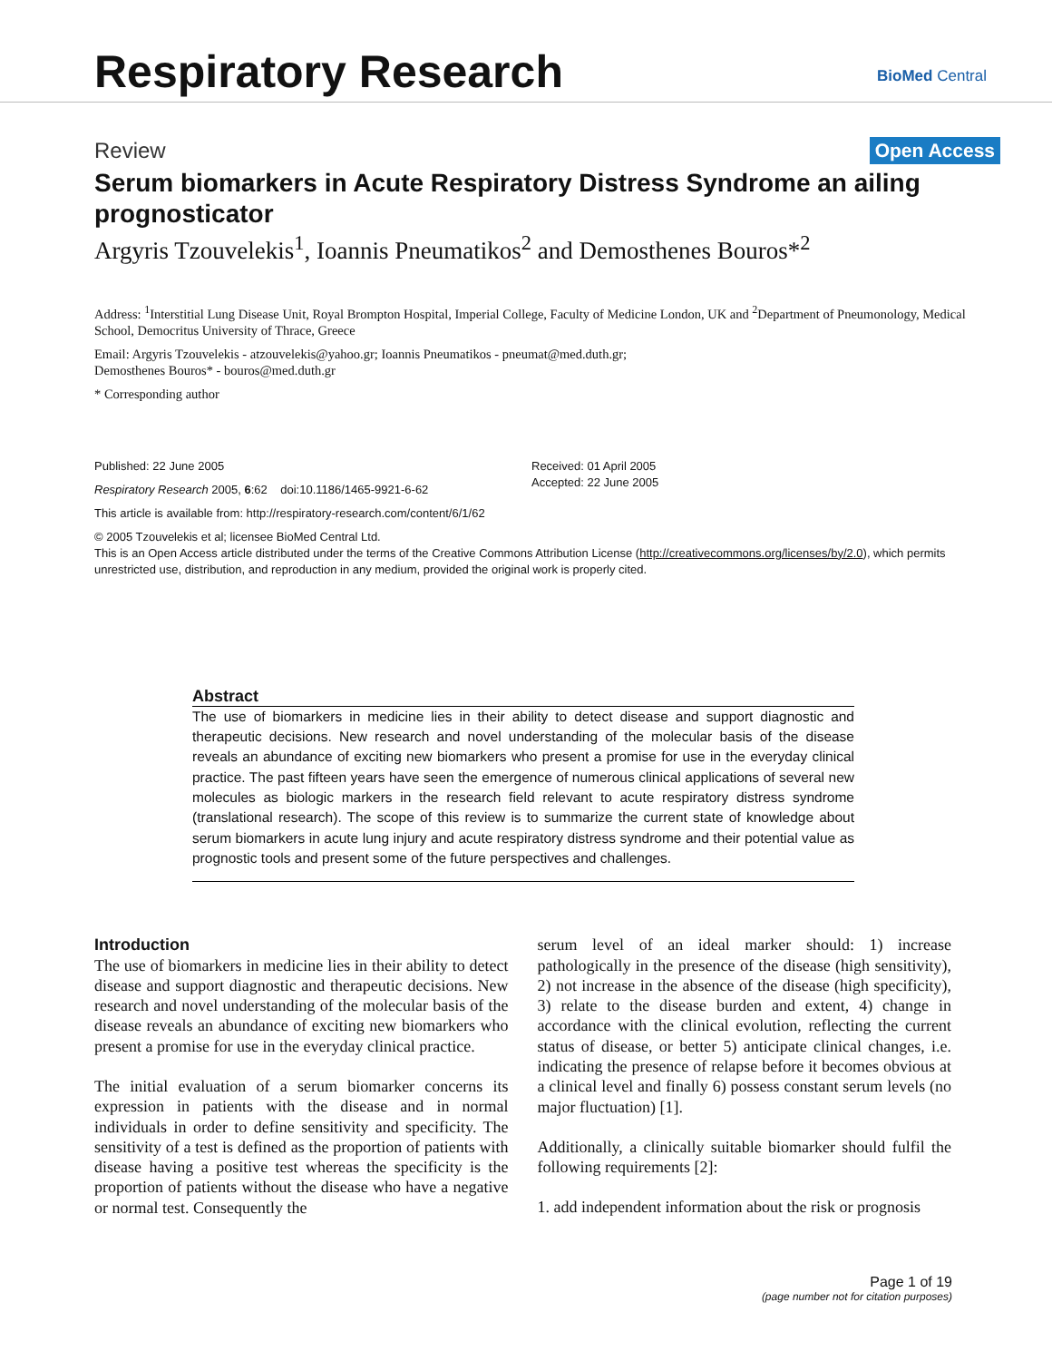Respiratory Research
BioMed Central
Review Open Access
Serum biomarkers in Acute Respiratory Distress Syndrome an ailing prognosticator
Argyris Tzouvelekis<sup>1</sup>, Ioannis Pneumatikos<sup>2</sup> and Demosthenes Bouros*<sup>2</sup>
Address: <sup>1</sup>Interstitial Lung Disease Unit, Royal Brompton Hospital, Imperial College, Faculty of Medicine London, UK and <sup>2</sup>Department of Pneumonology, Medical School, Democritus University of Thrace, Greece
Email: Argyris Tzouvelekis - atzouvelekis@yahoo.gr; Ioannis Pneumatikos - pneumat@med.duth.gr;
Demosthenes Bouros* - bouros@med.duth.gr
* Corresponding author
Published: 22 June 2005
Respiratory Research 2005, 6:62 doi:10.1186/1465-9921-6-62
Received: 01 April 2005
Accepted: 22 June 2005
This article is available from: http://respiratory-research.com/content/6/1/62
© 2005 Tzouvelekis et al; licensee BioMed Central Ltd.
This is an Open Access article distributed under the terms of the Creative Commons Attribution License (http://creativecommons.org/licenses/by/2.0), which permits unrestricted use, distribution, and reproduction in any medium, provided the original work is properly cited.
Abstract
The use of biomarkers in medicine lies in their ability to detect disease and support diagnostic and therapeutic decisions. New research and novel understanding of the molecular basis of the disease reveals an abundance of exciting new biomarkers who present a promise for use in the everyday clinical practice. The past fifteen years have seen the emergence of numerous clinical applications of several new molecules as biologic markers in the research field relevant to acute respiratory distress syndrome (translational research). The scope of this review is to summarize the current state of knowledge about serum biomarkers in acute lung injury and acute respiratory distress syndrome and their potential value as prognostic tools and present some of the future perspectives and challenges.
Introduction
The use of biomarkers in medicine lies in their ability to detect disease and support diagnostic and therapeutic decisions. New research and novel understanding of the molecular basis of the disease reveals an abundance of exciting new biomarkers who present a promise for use in the everyday clinical practice.
The initial evaluation of a serum biomarker concerns its expression in patients with the disease and in normal individuals in order to define sensitivity and specificity. The sensitivity of a test is defined as the proportion of patients with disease having a positive test whereas the specificity is the proportion of patients without the disease who have a negative or normal test. Consequently the
serum level of an ideal marker should: 1) increase pathologically in the presence of the disease (high sensitivity), 2) not increase in the absence of the disease (high specificity), 3) relate to the disease burden and extent, 4) change in accordance with the clinical evolution, reflecting the current status of disease, or better 5) anticipate clinical changes, i.e. indicating the presence of relapse before it becomes obvious at a clinical level and finally 6) possess constant serum levels (no major fluctuation) [1].
Additionally, a clinically suitable biomarker should fulfil the following requirements [2]:
1. add independent information about the risk or prognosis
Page 1 of 19
(page number not for citation purposes)